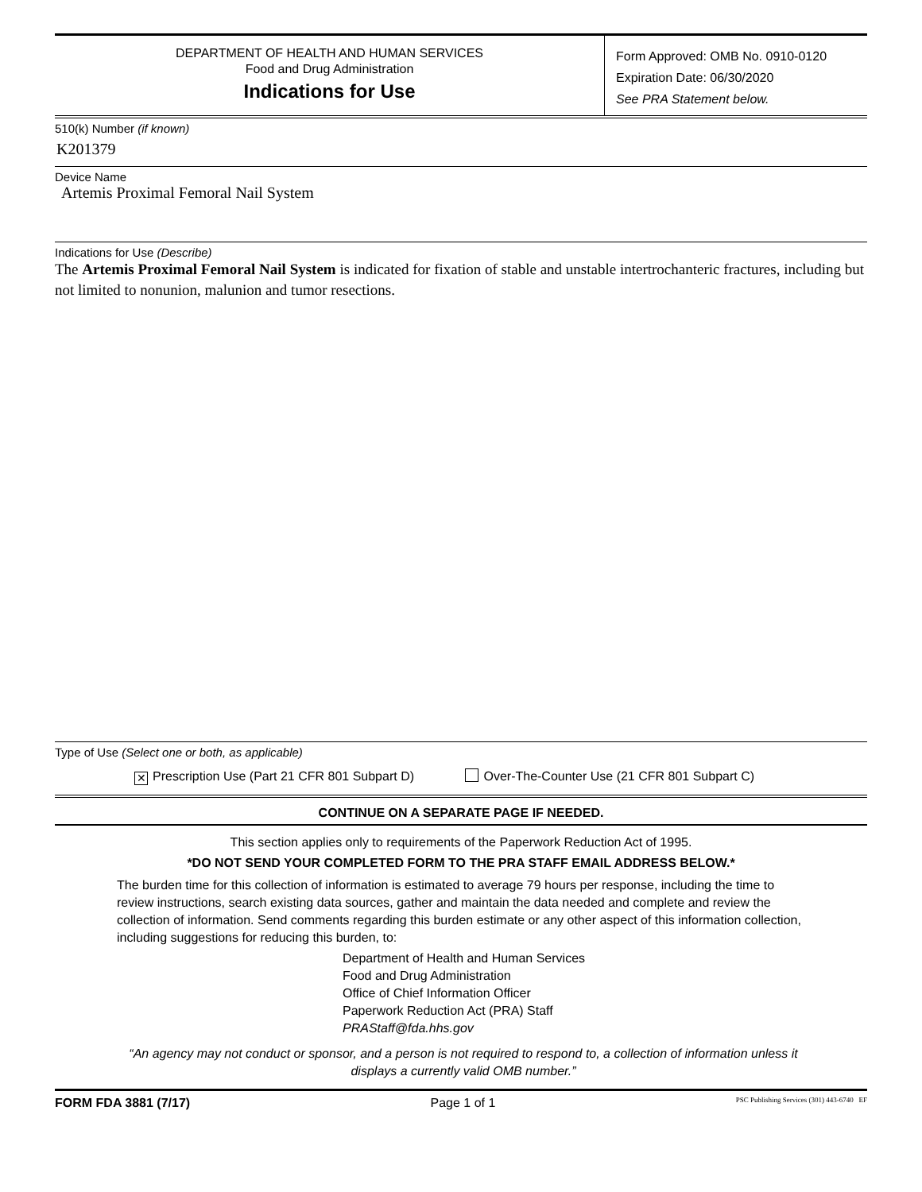DEPARTMENT OF HEALTH AND HUMAN SERVICES
Food and Drug Administration
Indications for Use
Form Approved: OMB No. 0910-0120
Expiration Date: 06/30/2020
See PRA Statement below.
510(k) Number (if known)
K201379
Device Name
Artemis Proximal Femoral Nail System
Indications for Use (Describe)
The Artemis Proximal Femoral Nail System is indicated for fixation of stable and unstable intertrochanteric fractures, including but not limited to nonunion, malunion and tumor resections.
Type of Use (Select one or both, as applicable)
✕ Prescription Use (Part 21 CFR 801 Subpart D) Over-The-Counter Use (21 CFR 801 Subpart C)
CONTINUE ON A SEPARATE PAGE IF NEEDED.
This section applies only to requirements of the Paperwork Reduction Act of 1995.
*DO NOT SEND YOUR COMPLETED FORM TO THE PRA STAFF EMAIL ADDRESS BELOW.*
The burden time for this collection of information is estimated to average 79 hours per response, including the time to review instructions, search existing data sources, gather and maintain the data needed and complete and review the collection of information. Send comments regarding this burden estimate or any other aspect of this information collection, including suggestions for reducing this burden, to:
Department of Health and Human Services
Food and Drug Administration
Office of Chief Information Officer
Paperwork Reduction Act (PRA) Staff
PRAStaff@fda.hhs.gov
“An agency may not conduct or sponsor, and a person is not required to respond to, a collection of information unless it displays a currently valid OMB number.”
FORM FDA 3881 (7/17) Page 1 of 1 PSC Publishing Services (301) 443-6740 EF